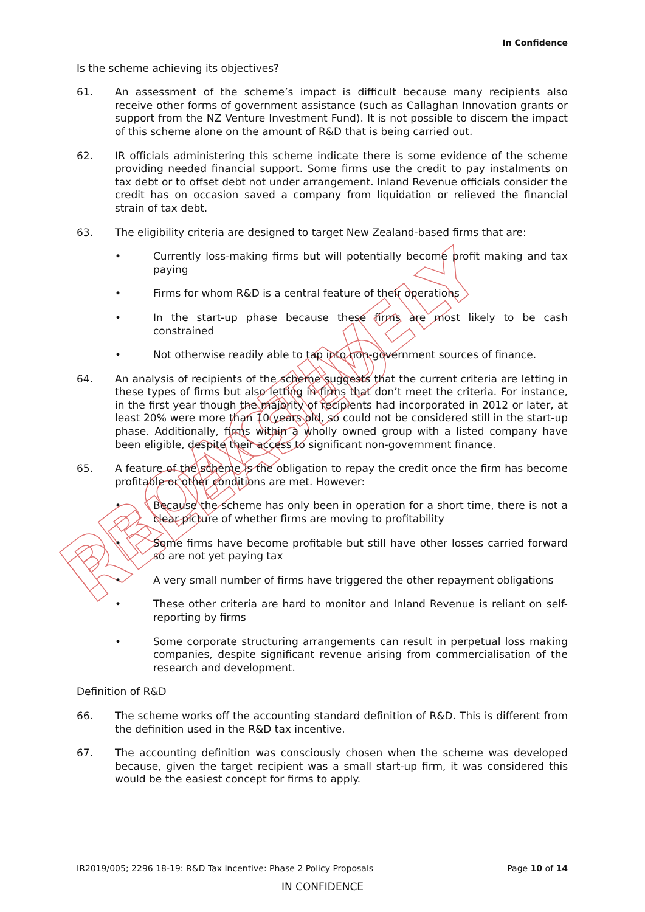PROACTIVELY RELEASED
In Confidence
Is the scheme achieving its objectives?
61. An assessment of the scheme’s impact is difficult because many recipients also receive other forms of government assistance (such as Callaghan Innovation grants or support from the NZ Venture Investment Fund). It is not possible to discern the impact of this scheme alone on the amount of R&D that is being carried out.
62. IR officials administering this scheme indicate there is some evidence of the scheme providing needed financial support. Some firms use the credit to pay instalments on tax debt or to offset debt not under arrangement. Inland Revenue officials consider the credit has on occasion saved a company from liquidation or relieved the financial strain of tax debt.
63. The eligibility criteria are designed to target New Zealand-based firms that are:
• Currently loss-making firms but will potentially become profit making and tax paying
• Firms for whom R&D is a central feature of their operations
• In the start-up phase because these firms are most likely to be cash constrained
• Not otherwise readily able to tap into non-government sources of finance.
64. An analysis of recipients of the scheme suggests that the current criteria are letting in these types of firms but also letting in firms that don’t meet the criteria. For instance, in the first year though the majority of recipients had incorporated in 2012 or later, at least 20% were more than 10 years old, so could not be considered still in the start-up phase. Additionally, firms within a wholly owned group with a listed company have been eligible, despite their access to significant non-government finance.
65. A feature of the scheme is the obligation to repay the credit once the firm has become profitable or other conditions are met. However:
• Because the scheme has only been in operation for a short time, there is not a clear picture of whether firms are moving to profitability
• Some firms have become profitable but still have other losses carried forward so are not yet paying tax
• A very small number of firms have triggered the other repayment obligations
• These other criteria are hard to monitor and Inland Revenue is reliant on self-reporting by firms
• Some corporate structuring arrangements can result in perpetual loss making companies, despite significant revenue arising from commercialisation of the research and development.
Definition of R&D
66. The scheme works off the accounting standard definition of R&D. This is different from the definition used in the R&D tax incentive.
67. The accounting definition was consciously chosen when the scheme was developed because, given the target recipient was a small start-up firm, it was considered this would be the easiest concept for firms to apply.
IR2019/005; 2296 18-19: R&D Tax Incentive: Phase 2 Policy Proposals Page 10 of 14
IN CONFIDENCE